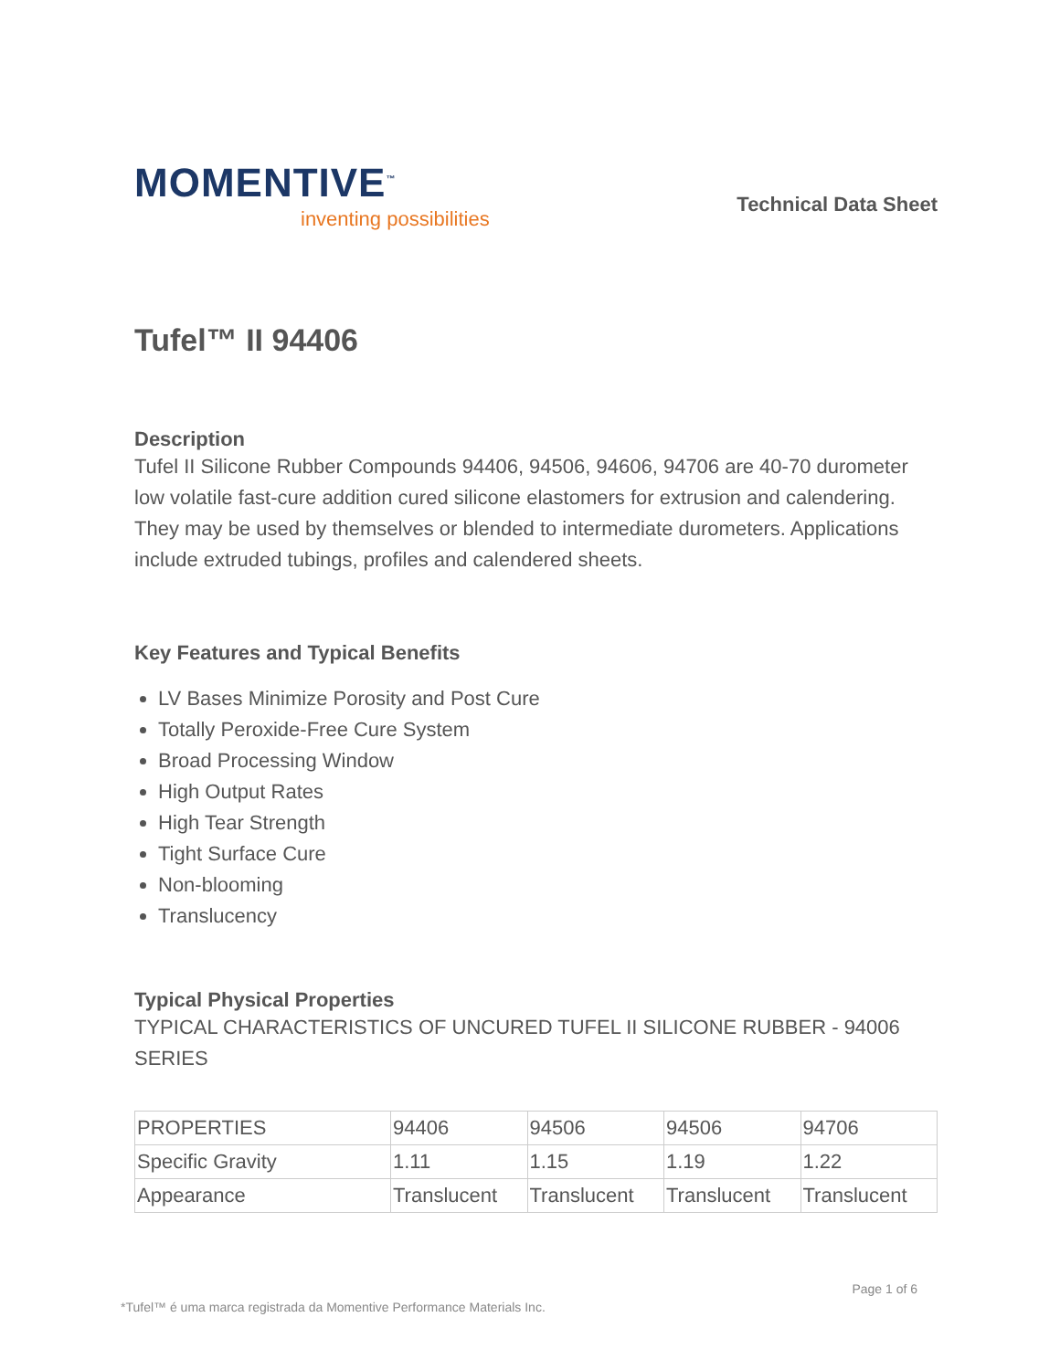MOMENTIVE<sup>™</sup>
inventing possibilities
Technical Data Sheet
Tufel™ II 94406
Description
Tufel II Silicone Rubber Compounds 94406, 94506, 94606, 94706 are 40-70 durometer low volatile fast-cure addition cured silicone elastomers for extrusion and calendering. They may be used by themselves or blended to intermediate durometers. Applications include extruded tubings, profiles and calendered sheets.
Key Features and Typical Benefits
LV Bases Minimize Porosity and Post Cure
Totally Peroxide-Free Cure System
Broad Processing Window
High Output Rates
High Tear Strength
Tight Surface Cure
Non-blooming
Translucency
Typical Physical Properties
TYPICAL CHARACTERISTICS OF UNCURED TUFEL II SILICONE RUBBER - 94006 SERIES
| PROPERTIES | 94406 | 94506 | 94506 | 94706 |
| Specific Gravity | 1.11 | 1.15 | 1.19 | 1.22 |
| Appearance | Translucent | Translucent | Translucent | Translucent |
*Tufel™ é uma marca registrada da Momentive Performance Materials Inc. Page 1 of 6